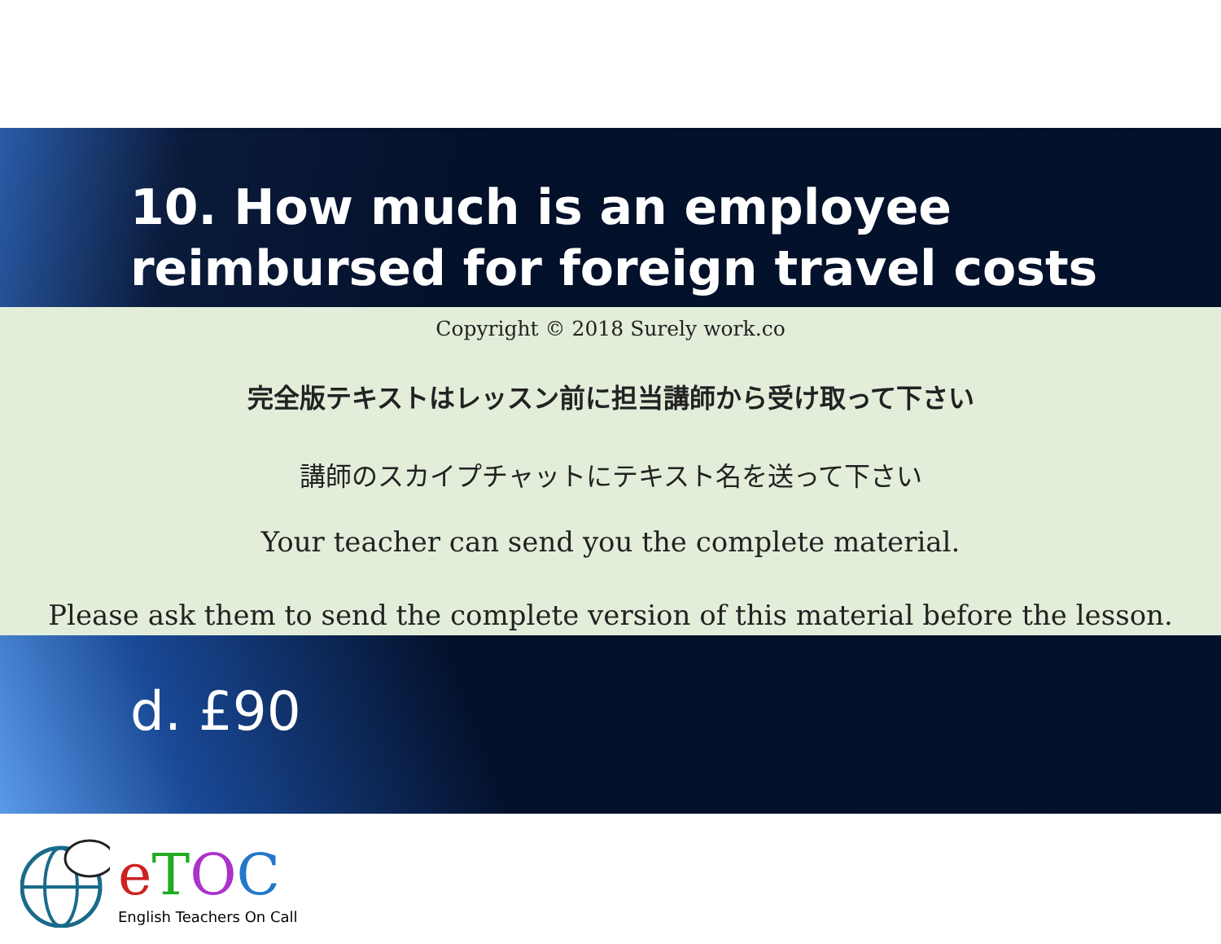10. How much is an employee reimbursed for foreign travel costs
Copyright © 2018 Surely work.co
完全版テキストはレッスン前に担当講師から受け取って下さい
講師のスカイプチャットにテキスト名を送って下さい
Your teacher can send you the complete material.
Please ask them to send the complete version of this material before the lesson.
d. £90
eTOC
English Teachers On Call